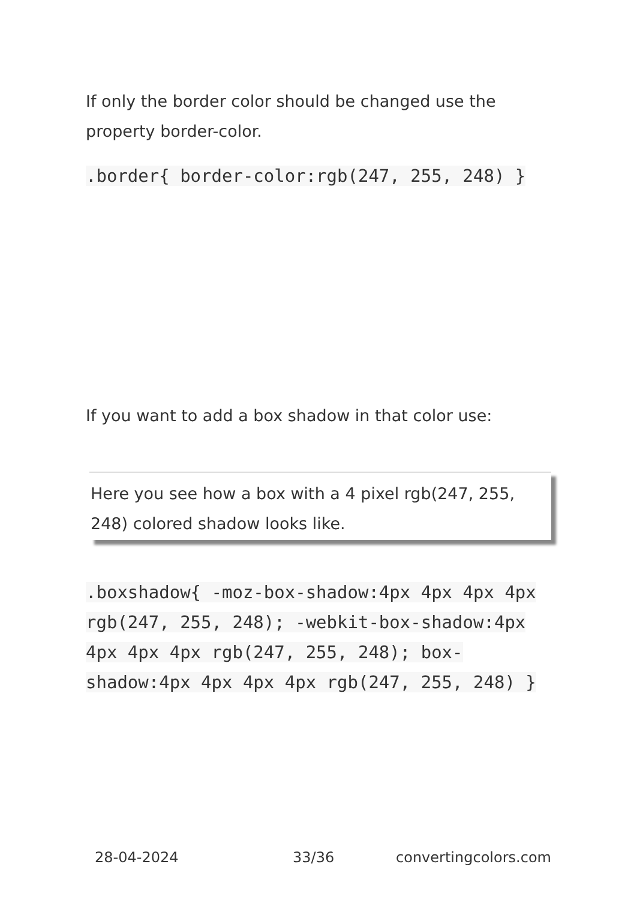If only the border color should be changed use the property border-color.
.border{ border-color:rgb(247, 255, 248) }
If you want to add a box shadow in that color use:
Here you see how a box with a 4 pixel rgb(247, 255, 248) colored shadow looks like.
.boxshadow{ -moz-box-shadow:4px 4px 4px 4px rgb(247, 255, 248); -webkit-box-shadow:4px 4px 4px 4px rgb(247, 255, 248); box-shadow:4px 4px 4px 4px rgb(247, 255, 248) }
28-04-2024 33/36 convertingcolors.com